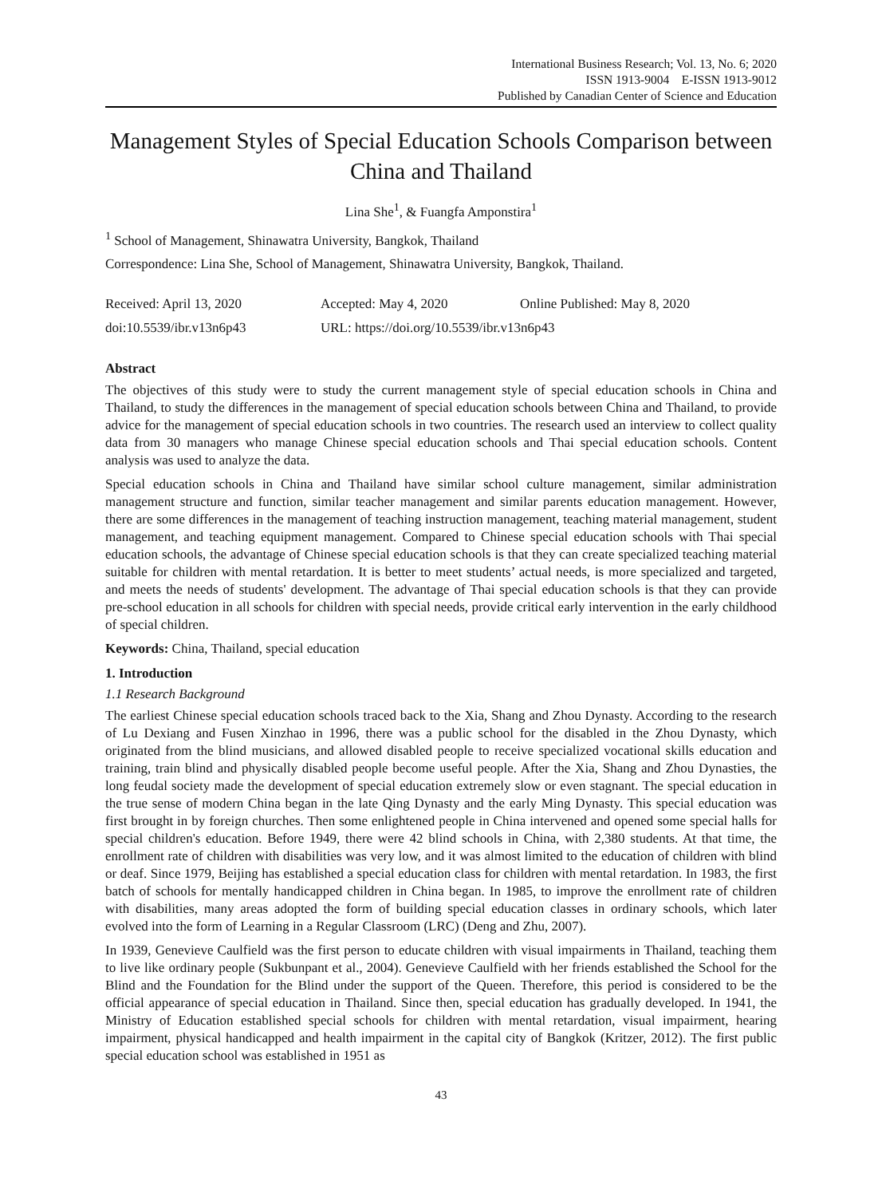International Business Research; Vol. 13, No. 6; 2020
ISSN 1913-9004 E-ISSN 1913-9012
Published by Canadian Center of Science and Education
Management Styles of Special Education Schools Comparison between China and Thailand
Lina She<sup>1</sup>, & Fuangfa Amponstira<sup>1</sup>
<sup>1</sup> School of Management, Shinawatra University, Bangkok, Thailand
Correspondence: Lina She, School of Management, Shinawatra University, Bangkok, Thailand.
Received: April 13, 2020 Accepted: May 4, 2020 Online Published: May 8, 2020
doi:10.5539/ibr.v13n6p43 URL: https://doi.org/10.5539/ibr.v13n6p43
Abstract
The objectives of this study were to study the current management style of special education schools in China and Thailand, to study the differences in the management of special education schools between China and Thailand, to provide advice for the management of special education schools in two countries. The research used an interview to collect quality data from 30 managers who manage Chinese special education schools and Thai special education schools. Content analysis was used to analyze the data.
Special education schools in China and Thailand have similar school culture management, similar administration management structure and function, similar teacher management and similar parents education management. However, there are some differences in the management of teaching instruction management, teaching material management, student management, and teaching equipment management. Compared to Chinese special education schools with Thai special education schools, the advantage of Chinese special education schools is that they can create specialized teaching material suitable for children with mental retardation. It is better to meet students’ actual needs, is more specialized and targeted, and meets the needs of students' development. The advantage of Thai special education schools is that they can provide pre-school education in all schools for children with special needs, provide critical early intervention in the early childhood of special children.
Keywords: China, Thailand, special education
1. Introduction
1.1 Research Background
The earliest Chinese special education schools traced back to the Xia, Shang and Zhou Dynasty. According to the research of Lu Dexiang and Fusen Xinzhao in 1996, there was a public school for the disabled in the Zhou Dynasty, which originated from the blind musicians, and allowed disabled people to receive specialized vocational skills education and training, train blind and physically disabled people become useful people. After the Xia, Shang and Zhou Dynasties, the long feudal society made the development of special education extremely slow or even stagnant. The special education in the true sense of modern China began in the late Qing Dynasty and the early Ming Dynasty. This special education was first brought in by foreign churches. Then some enlightened people in China intervened and opened some special halls for special children's education. Before 1949, there were 42 blind schools in China, with 2,380 students. At that time, the enrollment rate of children with disabilities was very low, and it was almost limited to the education of children with blind or deaf. Since 1979, Beijing has established a special education class for children with mental retardation. In 1983, the first batch of schools for mentally handicapped children in China began. In 1985, to improve the enrollment rate of children with disabilities, many areas adopted the form of building special education classes in ordinary schools, which later evolved into the form of Learning in a Regular Classroom (LRC) (Deng and Zhu, 2007).
In 1939, Genevieve Caulfield was the first person to educate children with visual impairments in Thailand, teaching them to live like ordinary people (Sukbunpant et al., 2004). Genevieve Caulfield with her friends established the School for the Blind and the Foundation for the Blind under the support of the Queen. Therefore, this period is considered to be the official appearance of special education in Thailand. Since then, special education has gradually developed. In 1941, the Ministry of Education established special schools for children with mental retardation, visual impairment, hearing impairment, physical handicapped and health impairment in the capital city of Bangkok (Kritzer, 2012). The first public special education school was established in 1951 as
43